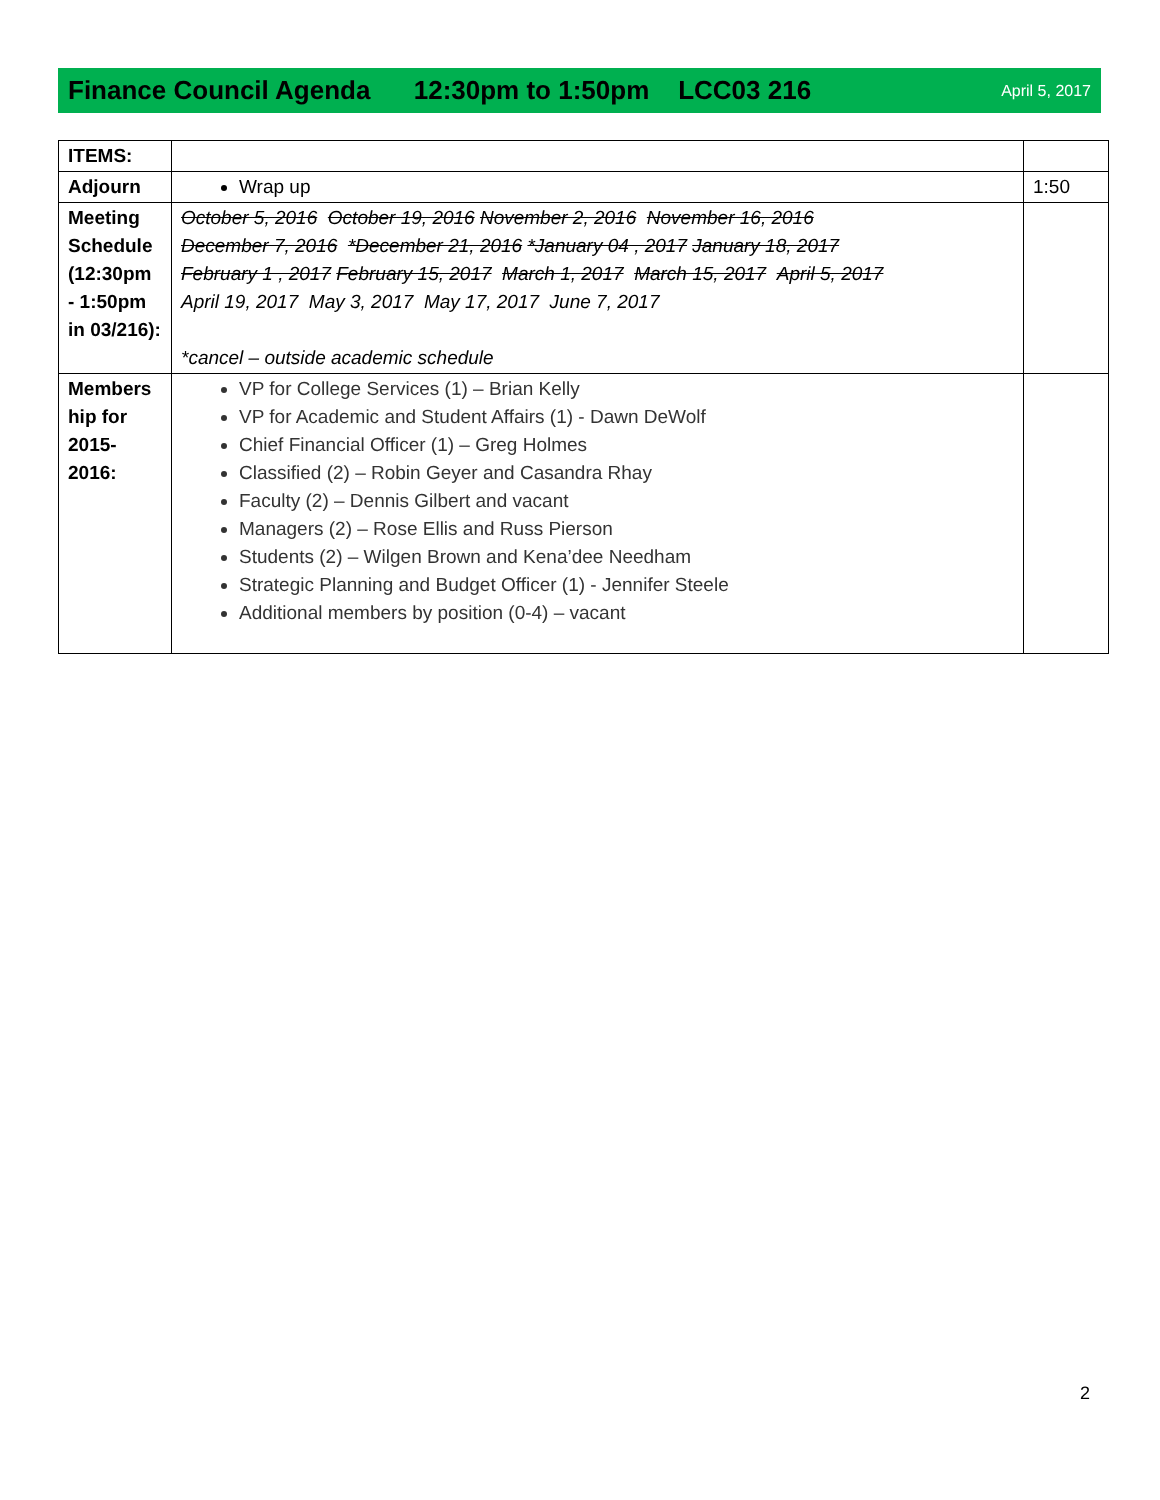Finance Council Agenda 12:30pm to 1:50pm LCC03 216 April 5, 2017
| ITEMS: | | |
| Adjourn | Wrap up | 1:50 |
| Meeting Schedule (12:30pm - 1:50pm in 03/216): | October 5, 2016 October 19, 2016 November 2, 2016 November 16, 2016 December 7, 2016 *December 21, 2016 *January 04 , 2017 January 18, 2017 February 1 , 2017 February 15, 2017 March 1, 2017 March 15, 2017 April 5, 2017 April 19, 2017 May 3, 2017 May 17, 2017 June 7, 2017 *cancel – outside academic schedule | |
| Members hip for 2015-2016: | VP for College Services (1) – Brian Kelly VP for Academic and Student Affairs (1) - Dawn DeWolf Chief Financial Officer (1) – Greg Holmes Classified (2) – Robin Geyer and Casandra Rhay Faculty (2) – Dennis Gilbert and vacant Managers (2) – Rose Ellis and Russ Pierson Students (2) – Wilgen Brown and Kena’dee Needham Strategic Planning and Budget Officer (1) - Jennifer Steele Additional members by position (0-4) – vacant | |
2